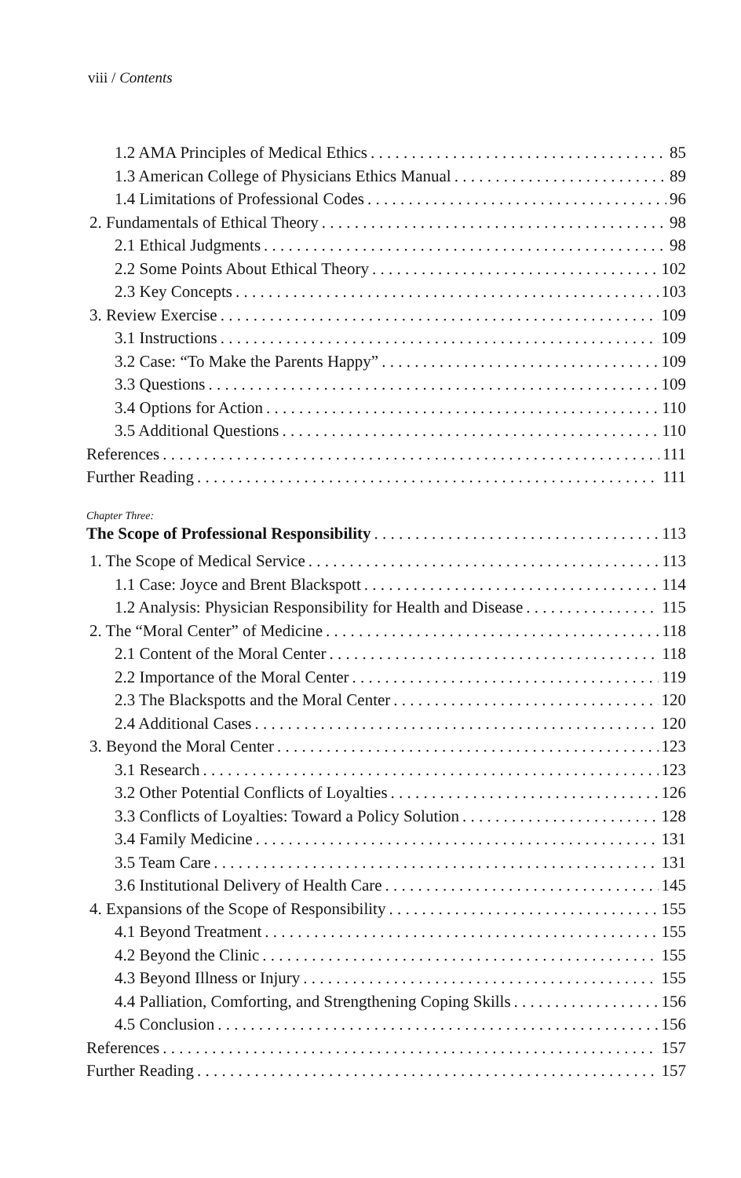viii / Contents
1.2 AMA Principles of Medical Ethics 85
1.3 American College of Physicians Ethics Manual 89
1.4 Limitations of Professional Codes 96
2. Fundamentals of Ethical Theory 98
2.1 Ethical Judgments 98
2.2 Some Points About Ethical Theory 102
2.3 Key Concepts 103
3. Review Exercise 109
3.1 Instructions 109
3.2 Case: “To Make the Parents Happy” 109
3.3 Questions 109
3.4 Options for Action 110
3.5 Additional Questions 110
References 111
Further Reading 111
Chapter Three:
The Scope of Professional Responsibility 113
1. The Scope of Medical Service 113
1.1 Case: Joyce and Brent Blackspott 114
1.2 Analysis: Physician Responsibility for Health and Disease 115
2. The “Moral Center” of Medicine 118
2.1 Content of the Moral Center 118
2.2 Importance of the Moral Center 119
2.3 The Blackspotts and the Moral Center 120
2.4 Additional Cases 120
3. Beyond the Moral Center 123
3.1 Research 123
3.2 Other Potential Conflicts of Loyalties 126
3.3 Conflicts of Loyalties: Toward a Policy Solution 128
3.4 Family Medicine 131
3.5 Team Care 131
3.6 Institutional Delivery of Health Care 145
4. Expansions of the Scope of Responsibility 155
4.1 Beyond Treatment 155
4.2 Beyond the Clinic 155
4.3 Beyond Illness or Injury 155
4.4 Palliation, Comforting, and Strengthening Coping Skills 156
4.5 Conclusion 156
References 157
Further Reading 157